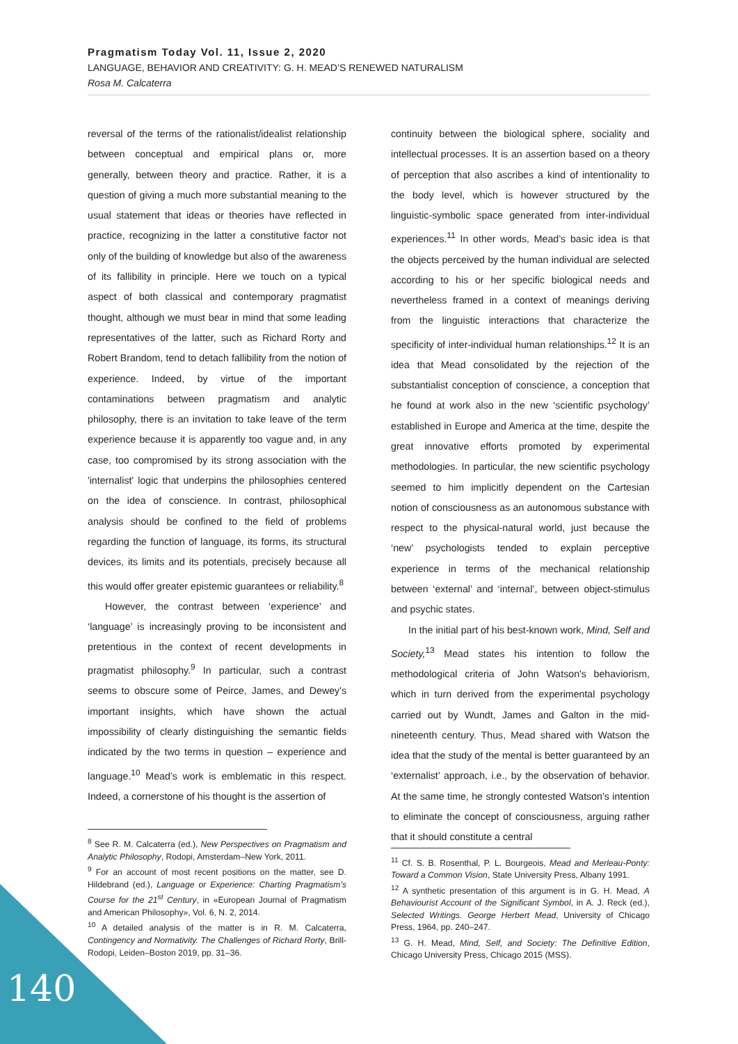Pragmatism Today Vol. 11, Issue 2, 2020
LANGUAGE, BEHAVIOR AND CREATIVITY: G. H. MEAD’S RENEWED NATURALISM
Rosa M. Calcaterra
reversal of the terms of the rationalist/idealist relationship between conceptual and empirical plans or, more generally, between theory and practice. Rather, it is a question of giving a much more substantial meaning to the usual statement that ideas or theories have reflected in practice, recognizing in the latter a constitutive factor not only of the building of knowledge but also of the awareness of its fallibility in principle. Here we touch on a typical aspect of both classical and contemporary pragmatist thought, although we must bear in mind that some leading representatives of the latter, such as Richard Rorty and Robert Brandom, tend to detach fallibility from the notion of experience. Indeed, by virtue of the important contaminations between pragmatism and analytic philosophy, there is an invitation to take leave of the term experience because it is apparently too vague and, in any case, too compromised by its strong association with the 'internalist' logic that underpins the philosophies centered on the idea of conscience. In contrast, philosophical analysis should be confined to the field of problems regarding the function of language, its forms, its structural devices, its limits and its potentials, precisely because all this would offer greater epistemic guarantees or reliability.<sup>8</sup>
However, the contrast between ‘experience’ and ‘language’ is increasingly proving to be inconsistent and pretentious in the context of recent developments in pragmatist philosophy.<sup>9</sup> In particular, such a contrast seems to obscure some of Peirce, James, and Dewey's important insights, which have shown the actual impossibility of clearly distinguishing the semantic fields indicated by the two terms in question – experience and language.<sup>10</sup> Mead’s work is emblematic in this respect. Indeed, a cornerstone of his thought is the assertion of
<sup>8</sup> See R. M. Calcaterra (ed.), New Perspectives on Pragmatism and Analytic Philosophy, Rodopi, Amsterdam–New York, 2011.
<sup>9</sup> For an account of most recent positions on the matter, see D. Hildebrand (ed.), Language or Experience: Charting Pragmatism’s Course for the 21<sup>st</sup> Century, in «European Journal of Pragmatism and American Philosophy», Vol. 6, N. 2, 2014.
<sup>10</sup> A detailed analysis of the matter is in R. M. Calcaterra, Contingency and Normativity. The Challenges of Richard Rorty, Brill-Rodopi, Leiden–Boston 2019, pp. 31–36.
continuity between the biological sphere, sociality and intellectual processes. It is an assertion based on a theory of perception that also ascribes a kind of intentionality to the body level, which is however structured by the linguistic-symbolic space generated from inter-individual experiences.<sup>11</sup> In other words, Mead’s basic idea is that the objects perceived by the human individual are selected according to his or her specific biological needs and nevertheless framed in a context of meanings deriving from the linguistic interactions that characterize the specificity of inter-individual human relationships.<sup>12</sup> It is an idea that Mead consolidated by the rejection of the substantialist conception of conscience, a conception that he found at work also in the new ‘scientific psychology’ established in Europe and America at the time, despite the great innovative efforts promoted by experimental methodologies. In particular, the new scientific psychology seemed to him implicitly dependent on the Cartesian notion of consciousness as an autonomous substance with respect to the physical-natural world, just because the ‘new’ psychologists tended to explain perceptive experience in terms of the mechanical relationship between ‘external’ and ‘internal’, between object-stimulus and psychic states.
In the initial part of his best-known work, Mind, Self and Society,<sup>13</sup> Mead states his intention to follow the methodological criteria of John Watson's behaviorism, which in turn derived from the experimental psychology carried out by Wundt, James and Galton in the mid-nineteenth century. Thus, Mead shared with Watson the idea that the study of the mental is better guaranteed by an ‘externalist’ approach, i.e., by the observation of behavior. At the same time, he strongly contested Watson’s intention to eliminate the concept of consciousness, arguing rather that it should constitute a central
<sup>11</sup> Cf. S. B. Rosenthal, P. L. Bourgeois, Mead and Merleau-Ponty: Toward a Common Vision, State University Press, Albany 1991.
<sup>12</sup> A synthetic presentation of this argument is in G. H. Mead, A Behaviourist Account of the Significant Symbol, in A. J. Reck (ed.), Selected Writings. George Herbert Mead, University of Chicago Press, 1964, pp. 240–247.
<sup>13</sup> G. H. Mead, Mind, Self, and Society: The Definitive Edition, Chicago University Press, Chicago 2015 (MSS).
140